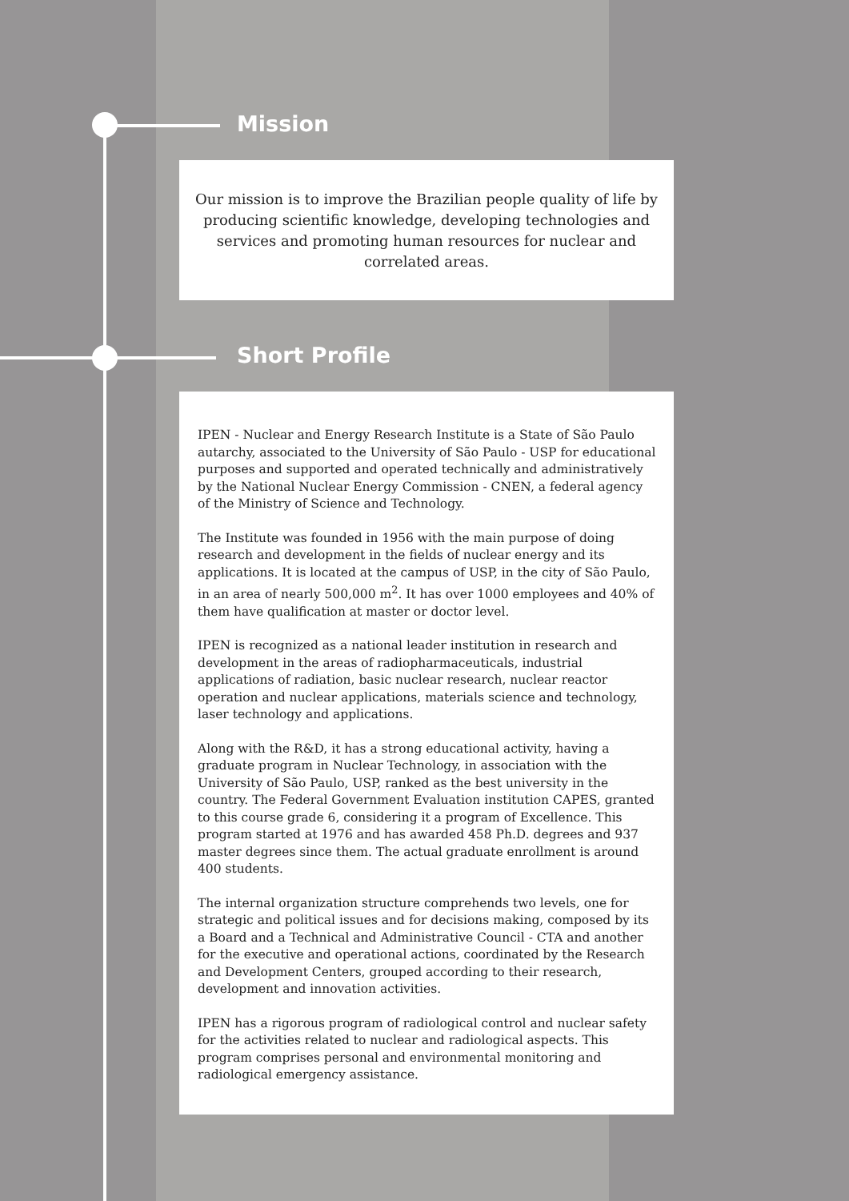Mission
Our mission is to improve the Brazilian people quality of life by producing scientific knowledge, developing technologies and services and promoting human resources for nuclear and correlated areas.
Short Profile
IPEN - Nuclear and Energy Research Institute is a State of São Paulo autarchy, associated to the University of São Paulo - USP for educational purposes and supported and operated technically and administratively by the National Nuclear Energy Commission - CNEN, a federal agency of the Ministry of Science and Technology.
The Institute was founded in 1956 with the main purpose of doing research and development in the fields of nuclear energy and its applications. It is located at the campus of USP, in the city of São Paulo, in an area of nearly 500,000 m<sup>2</sup>. It has over 1000 employees and 40% of them have qualification at master or doctor level.
IPEN is recognized as a national leader institution in research and development in the areas of radiopharmaceuticals, industrial applications of radiation, basic nuclear research, nuclear reactor operation and nuclear applications, materials science and technology, laser technology and applications.
Along with the R&D, it has a strong educational activity, having a graduate program in Nuclear Technology, in association with the University of São Paulo, USP, ranked as the best university in the country. The Federal Government Evaluation institution CAPES, granted to this course grade 6, considering it a program of Excellence. This program started at 1976 and has awarded 458 Ph.D. degrees and 937 master degrees since them. The actual graduate enrollment is around 400 students.
The internal organization structure comprehends two levels, one for strategic and political issues and for decisions making, composed by its a Board and a Technical and Administrative Council - CTA and another for the executive and operational actions, coordinated by the Research and Development Centers, grouped according to their research, development and innovation activities.
IPEN has a rigorous program of radiological control and nuclear safety for the activities related to nuclear and radiological aspects. This program comprises personal and environmental monitoring and radiological emergency assistance.